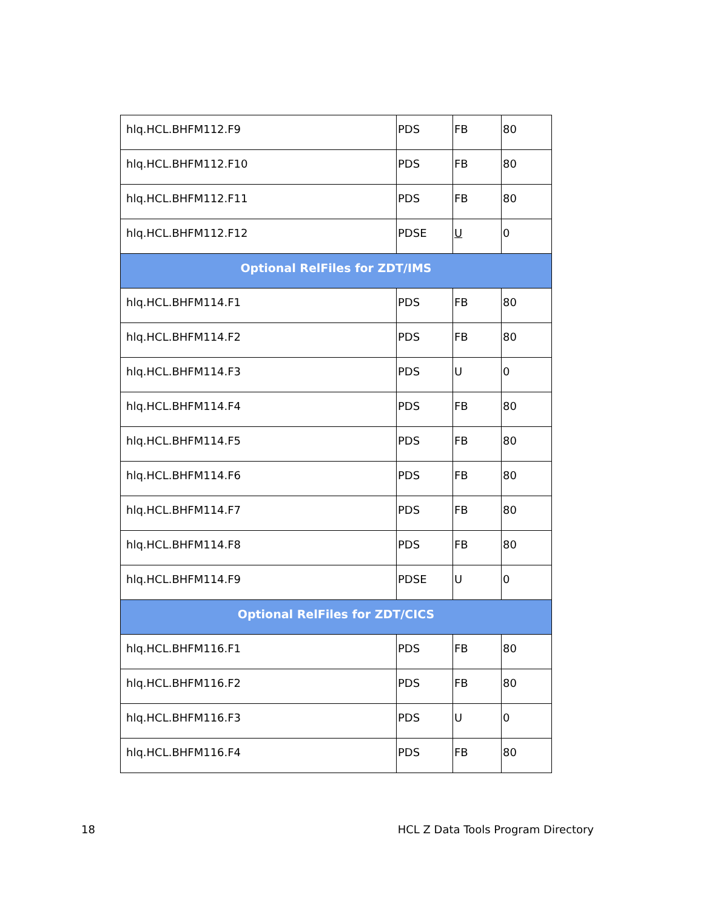| hlq.HCL.BHFM112.F9 | PDS | FB | 80 |
| hlq.HCL.BHFM112.F10 | PDS | FB | 80 |
| hlq.HCL.BHFM112.F11 | PDS | FB | 80 |
| hlq.HCL.BHFM112.F12 | PDSE | U | 0 |
| Optional RelFiles for ZDT/IMS | | | |
| hlq.HCL.BHFM114.F1 | PDS | FB | 80 |
| hlq.HCL.BHFM114.F2 | PDS | FB | 80 |
| hlq.HCL.BHFM114.F3 | PDS | U | 0 |
| hlq.HCL.BHFM114.F4 | PDS | FB | 80 |
| hlq.HCL.BHFM114.F5 | PDS | FB | 80 |
| hlq.HCL.BHFM114.F6 | PDS | FB | 80 |
| hlq.HCL.BHFM114.F7 | PDS | FB | 80 |
| hlq.HCL.BHFM114.F8 | PDS | FB | 80 |
| hlq.HCL.BHFM114.F9 | PDSE | U | 0 |
| Optional RelFiles for ZDT/CICS | | | |
| hlq.HCL.BHFM116.F1 | PDS | FB | 80 |
| hlq.HCL.BHFM116.F2 | PDS | FB | 80 |
| hlq.HCL.BHFM116.F3 | PDS | U | 0 |
| hlq.HCL.BHFM116.F4 | PDS | FB | 80 |
18 HCL Z Data Tools Program Directory